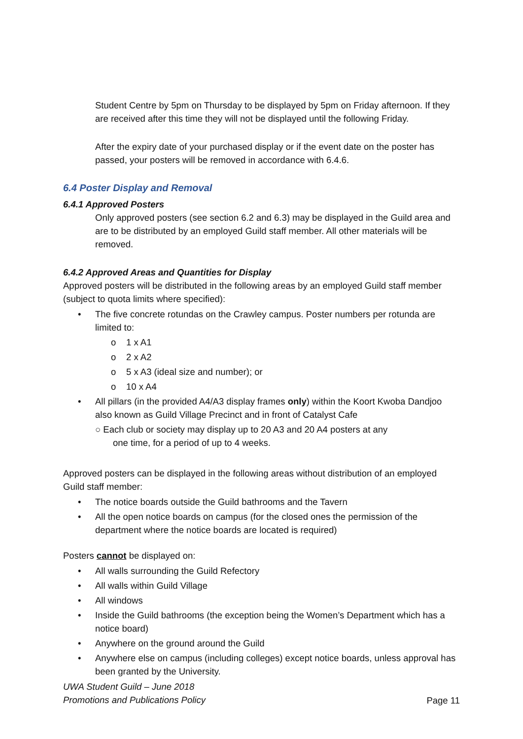Student Centre by 5pm on Thursday to be displayed by 5pm on Friday afternoon. If they are received after this time they will not be displayed until the following Friday.
After the expiry date of your purchased display or if the event date on the poster has passed, your posters will be removed in accordance with 6.4.6.
6.4 Poster Display and Removal
6.4.1 Approved Posters
Only approved posters (see section 6.2 and 6.3) may be displayed in the Guild area and are to be distributed by an employed Guild staff member. All other materials will be removed.
6.4.2 Approved Areas and Quantities for Display
Approved posters will be distributed in the following areas by an employed Guild staff member (subject to quota limits where specified):
• The five concrete rotundas on the Crawley campus. Poster numbers per rotunda are limited to:
o 1 x A1
o 2 x A2
o 5 x A3 (ideal size and number); or
o 10 x A4
• All pillars (in the provided A4/A3 display frames only) within the Koort Kwoba Dandjoo also known as Guild Village Precinct and in front of Catalyst Cafe
○ Each club or society may display up to 20 A3 and 20 A4 posters at any
one time, for a period of up to 4 weeks.
Approved posters can be displayed in the following areas without distribution of an employed Guild staff member:
• The notice boards outside the Guild bathrooms and the Tavern
• All the open notice boards on campus (for the closed ones the permission of the department where the notice boards are located is required)
Posters cannot be displayed on:
• All walls surrounding the Guild Refectory
• All walls within Guild Village
• All windows
• Inside the Guild bathrooms (the exception being the Women’s Department which has a notice board)
• Anywhere on the ground around the Guild
• Anywhere else on campus (including colleges) except notice boards, unless approval has been granted by the University.
UWA Student Guild – June 2018
Promotions and Publications Policy
Page 11